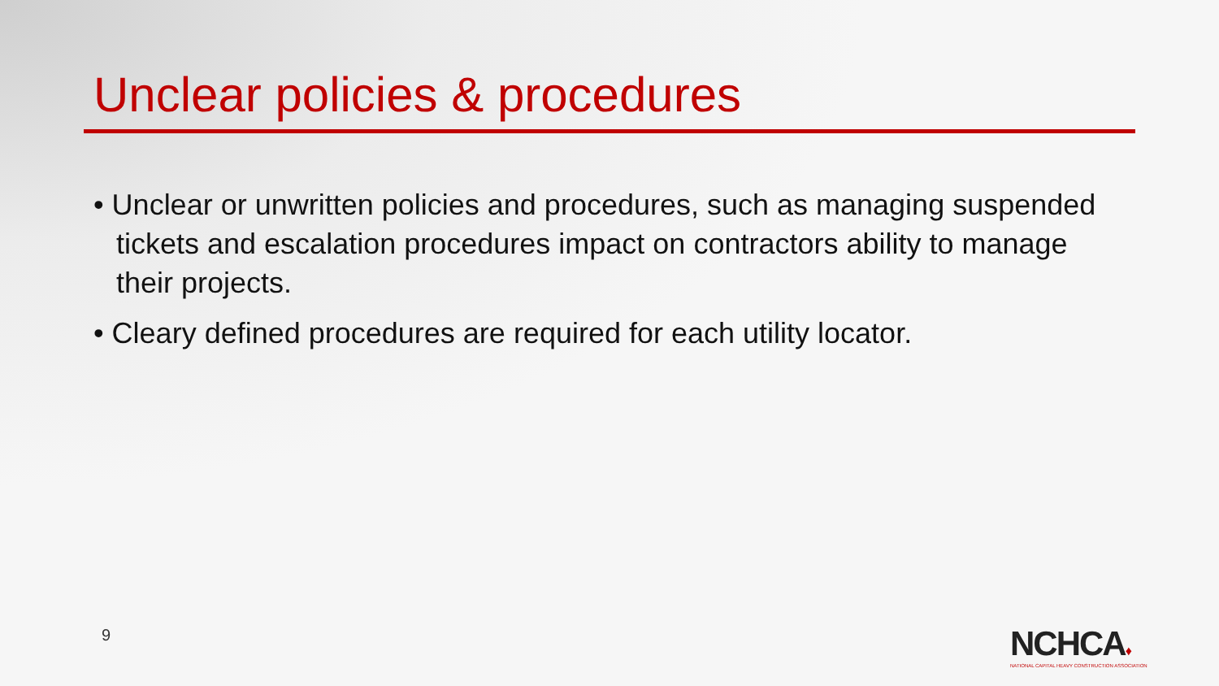Unclear policies & procedures
• Unclear or unwritten policies and procedures, such as managing suspended tickets and escalation procedures impact on contractors ability to manage their projects.
• Cleary defined procedures are required for each utility locator.
9
NCHCA♦
NATIONAL CAPITAL HEAVY CONSTRUCTION ASSOCIATION